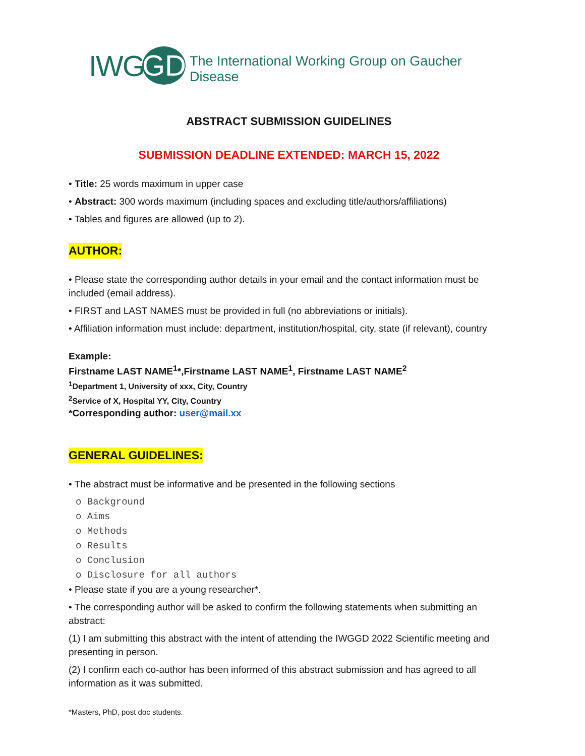IWG GD The International Working Group on Gaucher Disease
ABSTRACT SUBMISSION GUIDELINES
SUBMISSION DEADLINE EXTENDED: MARCH 15, 2022
• Title: 25 words maximum in upper case
• Abstract: 300 words maximum (including spaces and excluding title/authors/affiliations)
• Tables and figures are allowed (up to 2).
AUTHOR:
• Please state the corresponding author details in your email and the contact information must be included (email address).
• FIRST and LAST NAMES must be provided in full (no abbreviations or initials).
• Affiliation information must include: department, institution/hospital, city, state (if relevant), country
Example:
Firstname LAST NAME<sup>1</sup>*,Firstname LAST NAME<sup>1</sup>, Firstname LAST NAME<sup>2</sup>
<sup>1</sup> Department 1, University of xxx, City, Country
<sup>2</sup> Service of X, Hospital YY, City, Country
*Corresponding author: user@mail.xx
GENERAL GUIDELINES:
• The abstract must be informative and be presented in the following sections
o Background
o Aims
o Methods
o Results
o Conclusion
o Disclosure for all authors
• Please state if you are a young researcher*.
• The corresponding author will be asked to confirm the following statements when submitting an abstract:
(1) I am submitting this abstract with the intent of attending the IWGGD 2022 Scientific meeting and presenting in person.
(2) I confirm each co-author has been informed of this abstract submission and has agreed to all information as it was submitted.
*Masters, PhD, post doc students.